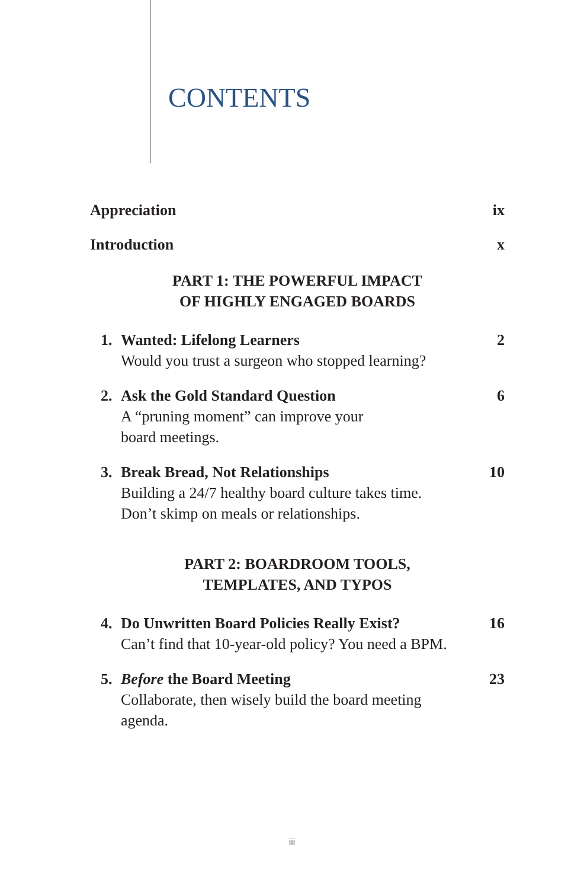CONTENTS
Appreciation ix
Introduction x
PART 1: THE POWERFUL IMPACT
OF HIGHLY ENGAGED BOARDS
1. Wanted: Lifelong Learners
Would you trust a surgeon who stopped learning?
2
2. Ask the Gold Standard Question
A “pruning moment” can improve your
board meetings.
6
3. Break Bread, Not Relationships
Building a 24/7 healthy board culture takes time.
Don’t skimp on meals or relationships.
10
PART 2: BOARDROOM TOOLS,
TEMPLATES, AND TYPOS
4. Do Unwritten Board Policies Really Exist?
Can’t find that 10-year-old policy? You need a BPM.
16
5. Before the Board Meeting
Collaborate, then wisely build the board meeting
agenda.
23
iii